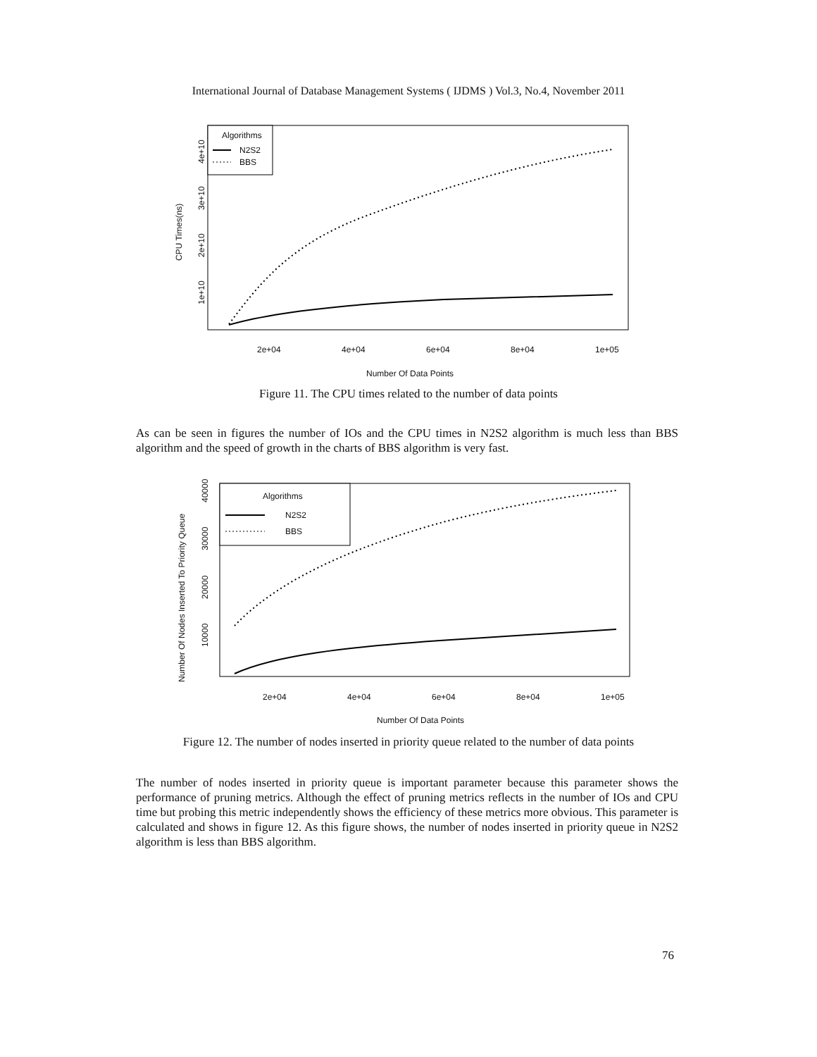International Journal of Database Management Systems ( IJDMS ) Vol.3, No.4, November 2011
Algorithms
N2S2
BBS
2e+04
4e+04
6e+04
8e+04
1e+05
Number Of Data Points
CPU Times(ns)
1e+10
2e+10
3e+10
4e+10
Figure 11. The CPU times related to the number of data points
As can be seen in figures the number of IOs and the CPU times in N2S2 algorithm is much less than BBS algorithm and the speed of growth in the charts of BBS algorithm is very fast.
Algorithms
N2S2
BBS
2e+04
4e+04
6e+04
8e+04
1e+05
Number Of Data Points
Number Of Nodes Inserted To Priority Queue
10000
20000
30000
40000
Figure 12. The number of nodes inserted in priority queue related to the number of data points
The number of nodes inserted in priority queue is important parameter because this parameter shows the performance of pruning metrics. Although the effect of pruning metrics reflects in the number of IOs and CPU time but probing this metric independently shows the efficiency of these metrics more obvious. This parameter is calculated and shows in figure 12. As this figure shows, the number of nodes inserted in priority queue in N2S2 algorithm is less than BBS algorithm.
76